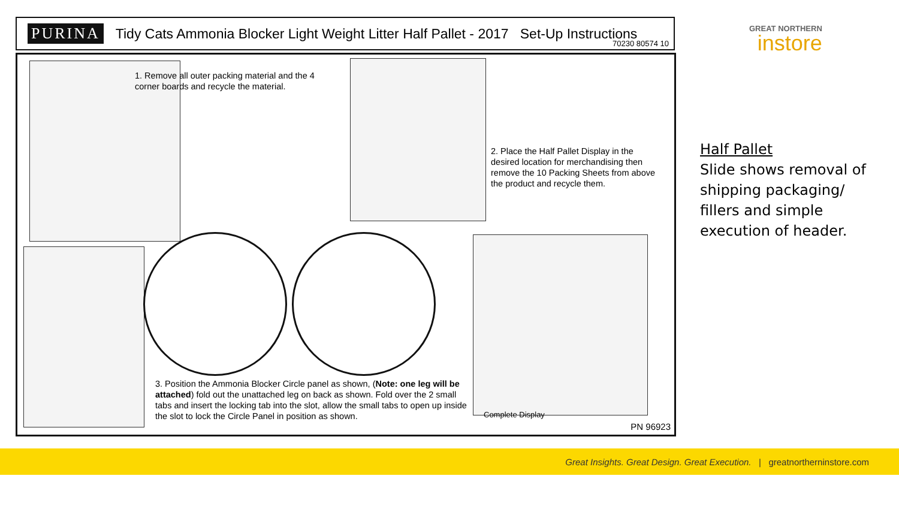PURINA Tidy Cats Ammonia Blocker Light Weight Litter Half Pallet - 2017 Set-Up Instructions
70230 80574 10
1. Remove all outer packing material and the 4 corner boards and recycle the material.
2. Place the Half Pallet Display in the desired location for merchandising then remove the 10 Packing Sheets from above the product and recycle them.
3. Position the Ammonia Blocker Circle panel as shown, (Note: one leg will be attached) fold out the unattached leg on back as shown. Fold over the 2 small tabs and insert the locking tab into the slot, allow the small tabs to open up inside the slot to lock the Circle Panel in position as shown.
Complete Display
PN 96923
GREAT NORTHERN
instore
Half Pallet
Slide shows removal of shipping packaging/ fillers and simple execution of header.
Great Insights. Great Design. Great Execution. | greatnortherninstore.com